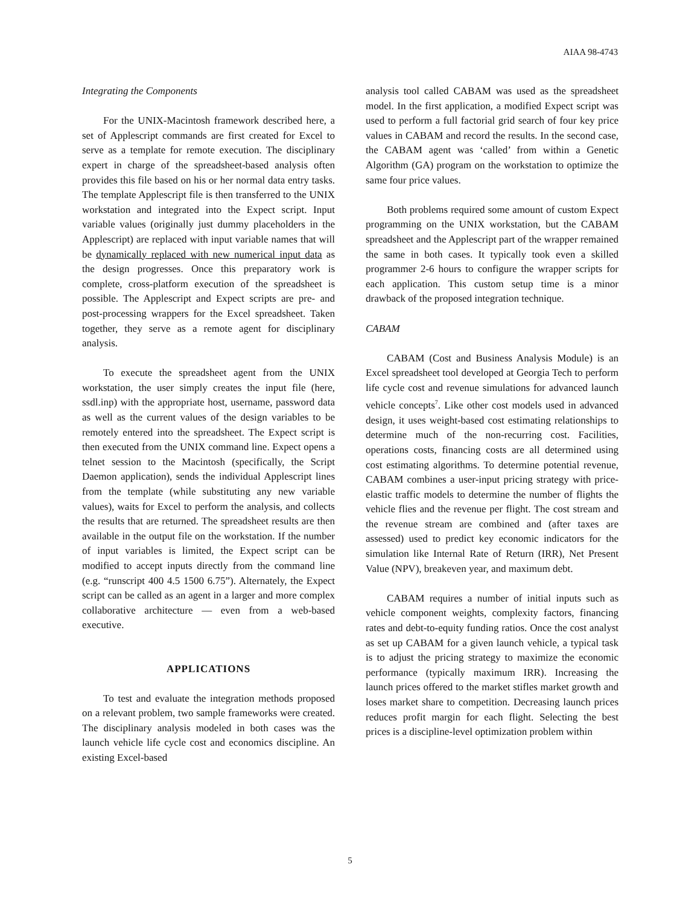AIAA 98-4743
Integrating the Components
For the UNIX-Macintosh framework described here, a set of Applescript commands are first created for Excel to serve as a template for remote execution. The disciplinary expert in charge of the spreadsheet-based analysis often provides this file based on his or her normal data entry tasks. The template Applescript file is then transferred to the UNIX workstation and integrated into the Expect script. Input variable values (originally just dummy placeholders in the Applescript) are replaced with input variable names that will be dynamically replaced with new numerical input data as the design progresses. Once this preparatory work is complete, cross-platform execution of the spreadsheet is possible. The Applescript and Expect scripts are pre- and post-processing wrappers for the Excel spreadsheet. Taken together, they serve as a remote agent for disciplinary analysis.
To execute the spreadsheet agent from the UNIX workstation, the user simply creates the input file (here, ssdl.inp) with the appropriate host, username, password data as well as the current values of the design variables to be remotely entered into the spreadsheet. The Expect script is then executed from the UNIX command line. Expect opens a telnet session to the Macintosh (specifically, the Script Daemon application), sends the individual Applescript lines from the template (while substituting any new variable values), waits for Excel to perform the analysis, and collects the results that are returned. The spreadsheet results are then available in the output file on the workstation. If the number of input variables is limited, the Expect script can be modified to accept inputs directly from the command line (e.g. “runscript 400 4.5 1500 6.75”). Alternately, the Expect script can be called as an agent in a larger and more complex collaborative architecture — even from a web-based executive.
APPLICATIONS
To test and evaluate the integration methods proposed on a relevant problem, two sample frameworks were created. The disciplinary analysis modeled in both cases was the launch vehicle life cycle cost and economics discipline. An existing Excel-based
analysis tool called CABAM was used as the spreadsheet model. In the first application, a modified Expect script was used to perform a full factorial grid search of four key price values in CABAM and record the results. In the second case, the CABAM agent was ‘called’ from within a Genetic Algorithm (GA) program on the workstation to optimize the same four price values.
Both problems required some amount of custom Expect programming on the UNIX workstation, but the CABAM spreadsheet and the Applescript part of the wrapper remained the same in both cases. It typically took even a skilled programmer 2-6 hours to configure the wrapper scripts for each application. This custom setup time is a minor drawback of the proposed integration technique.
CABAM
CABAM (Cost and Business Analysis Module) is an Excel spreadsheet tool developed at Georgia Tech to perform life cycle cost and revenue simulations for advanced launch vehicle concepts<sup>7</sup>. Like other cost models used in advanced design, it uses weight-based cost estimating relationships to determine much of the non-recurring cost. Facilities, operations costs, financing costs are all determined using cost estimating algorithms. To determine potential revenue, CABAM combines a user-input pricing strategy with price-elastic traffic models to determine the number of flights the vehicle flies and the revenue per flight. The cost stream and the revenue stream are combined and (after taxes are assessed) used to predict key economic indicators for the simulation like Internal Rate of Return (IRR), Net Present Value (NPV), breakeven year, and maximum debt.
CABAM requires a number of initial inputs such as vehicle component weights, complexity factors, financing rates and debt-to-equity funding ratios. Once the cost analyst as set up CABAM for a given launch vehicle, a typical task is to adjust the pricing strategy to maximize the economic performance (typically maximum IRR). Increasing the launch prices offered to the market stifles market growth and loses market share to competition. Decreasing launch prices reduces profit margin for each flight. Selecting the best prices is a discipline-level optimization problem within
5